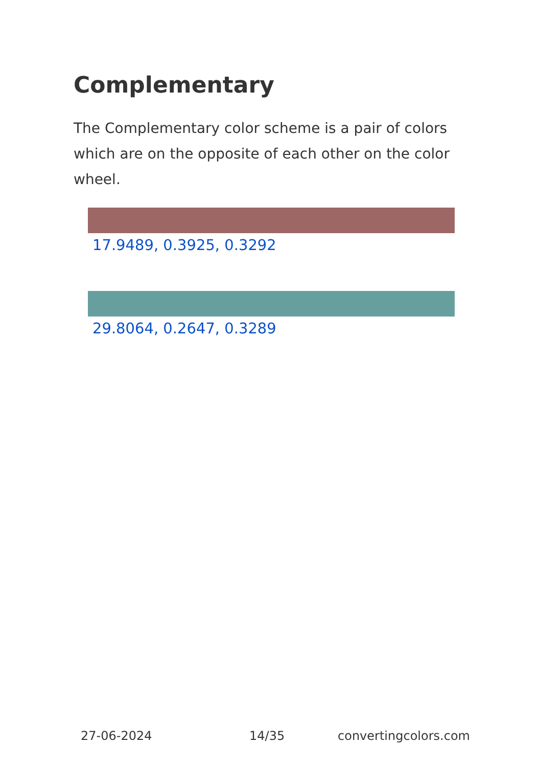Complementary
The Complementary color scheme is a pair of colors which are on the opposite of each other on the color wheel.
17.9489, 0.3925, 0.3292
29.8064, 0.2647, 0.3289
27-06-2024 14/35 convertingcolors.com